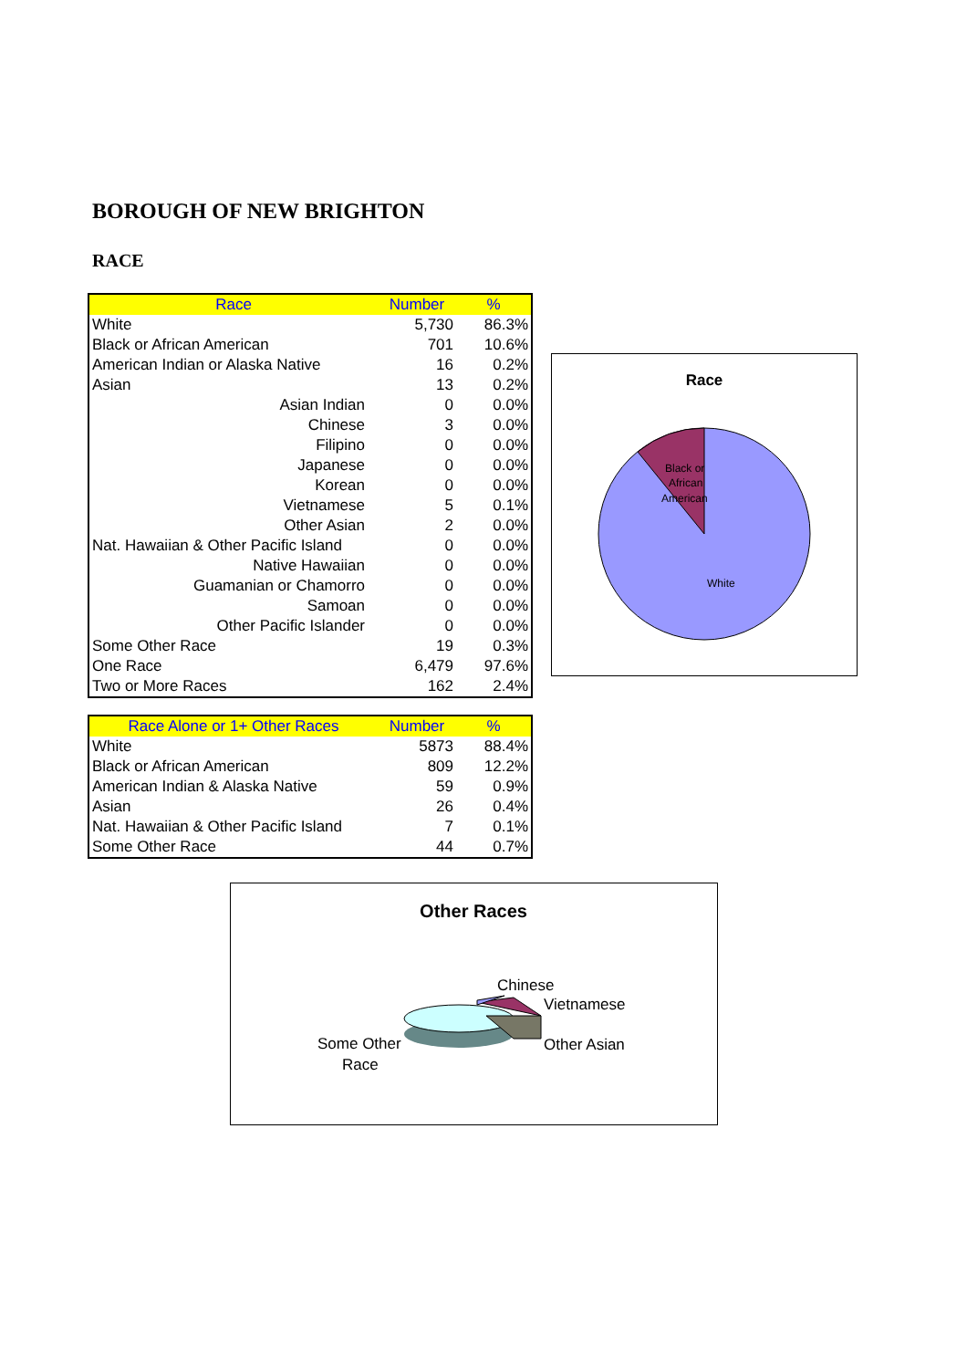BOROUGH OF NEW BRIGHTON
RACE
| Race | Number | % |
| --- | --- | --- |
| White | 5,730 | 86.3% |
| Black or African American | 701 | 10.6% |
| American Indian or Alaska Native | 16 | 0.2% |
| Asian | 13 | 0.2% |
| Asian Indian | 0 | 0.0% |
| Chinese | 3 | 0.0% |
| Filipino | 0 | 0.0% |
| Japanese | 0 | 0.0% |
| Korean | 0 | 0.0% |
| Vietnamese | 5 | 0.1% |
| Other Asian | 2 | 0.0% |
| Nat. Hawaiian & Other Pacific Island | 0 | 0.0% |
| Native Hawaiian | 0 | 0.0% |
| Guamanian or Chamorro | 0 | 0.0% |
| Samoan | 0 | 0.0% |
| Other Pacific Islander | 0 | 0.0% |
| Some Other Race | 19 | 0.3% |
| One Race | 6,479 | 97.6% |
| Two or More Races | 162 | 2.4% |
Race
Black or
African
American
White
| Race Alone or 1+ Other Races | Number | % |
| --- | --- | --- |
| White | 5873 | 88.4% |
| Black or African American | 809 | 12.2% |
| American Indian & Alaska Native | 59 | 0.9% |
| Asian | 26 | 0.4% |
| Nat. Hawaiian & Other Pacific Island | 7 | 0.1% |
| Some Other Race | 44 | 0.7% |
Other Races
Chinese
Vietnamese
Other Asian
Some Other
Race